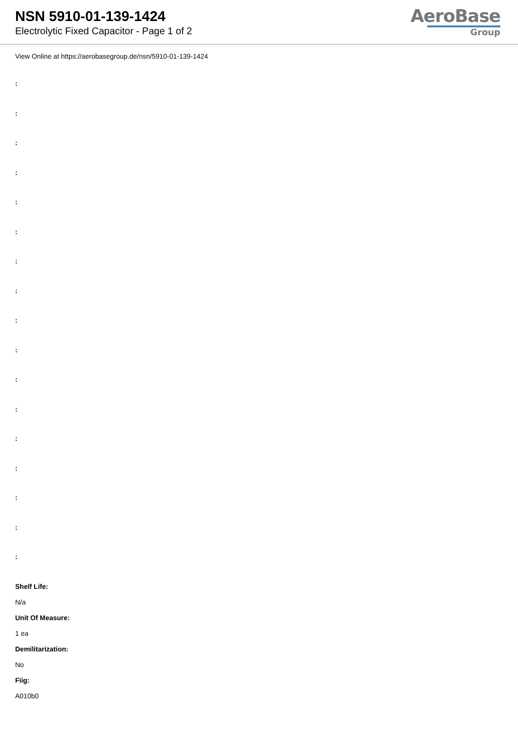NSN 5910-01-139-1424
Electrolytic Fixed Capacitor - Page 1 of 2
AeroBase
Group
View Online at https://aerobasegroup.de/nsn/5910-01-139-1424
:
:
:
:
:
:
:
:
:
:
:
:
:
:
:
:
:
Shelf Life:
N/a
Unit Of Measure:
1 ea
Demilitarization:
No
Fiig:
A010b0